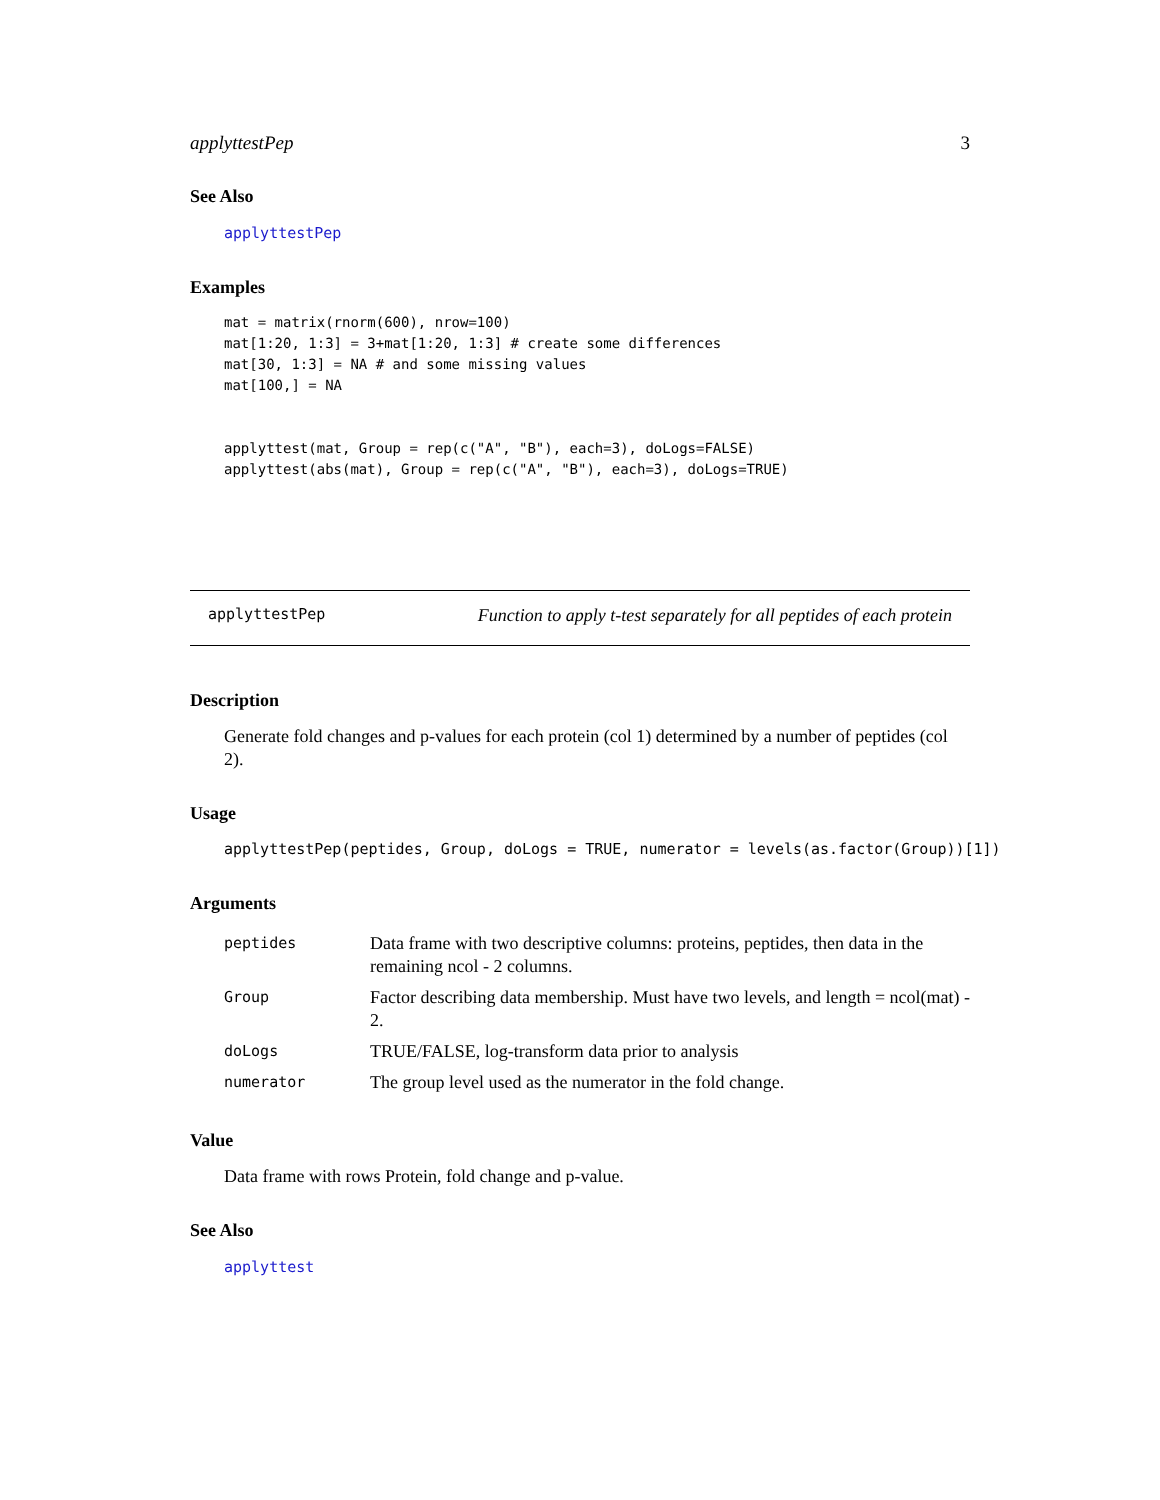applyttestPep 3
See Also
applyttestPep
Examples
mat = matrix(rnorm(600), nrow=100)
mat[1:20, 1:3] = 3+mat[1:20, 1:3] # create some differences
mat[30, 1:3] = NA # and some missing values
mat[100,] = NA


applyttest(mat, Group = rep(c("A", "B"), each=3), doLogs=FALSE)
applyttest(abs(mat), Group = rep(c("A", "B"), each=3), doLogs=TRUE)
applyttestPep Function to apply t-test separately for all peptides of each protein
Description
Generate fold changes and p-values for each protein (col 1) determined by a number of peptides (col 2).
Usage
applyttestPep(peptides, Group, doLogs = TRUE, numerator = levels(as.factor(Group))[1])
Arguments
| peptides | Data frame with two descriptive columns: proteins, peptides, then data in the remaining ncol - 2 columns. |
| Group | Factor describing data membership. Must have two levels, and length = ncol(mat) - 2. |
| doLogs | TRUE/FALSE, log-transform data prior to analysis |
| numerator | The group level used as the numerator in the fold change. |
Value
Data frame with rows Protein, fold change and p-value.
See Also
applyttest